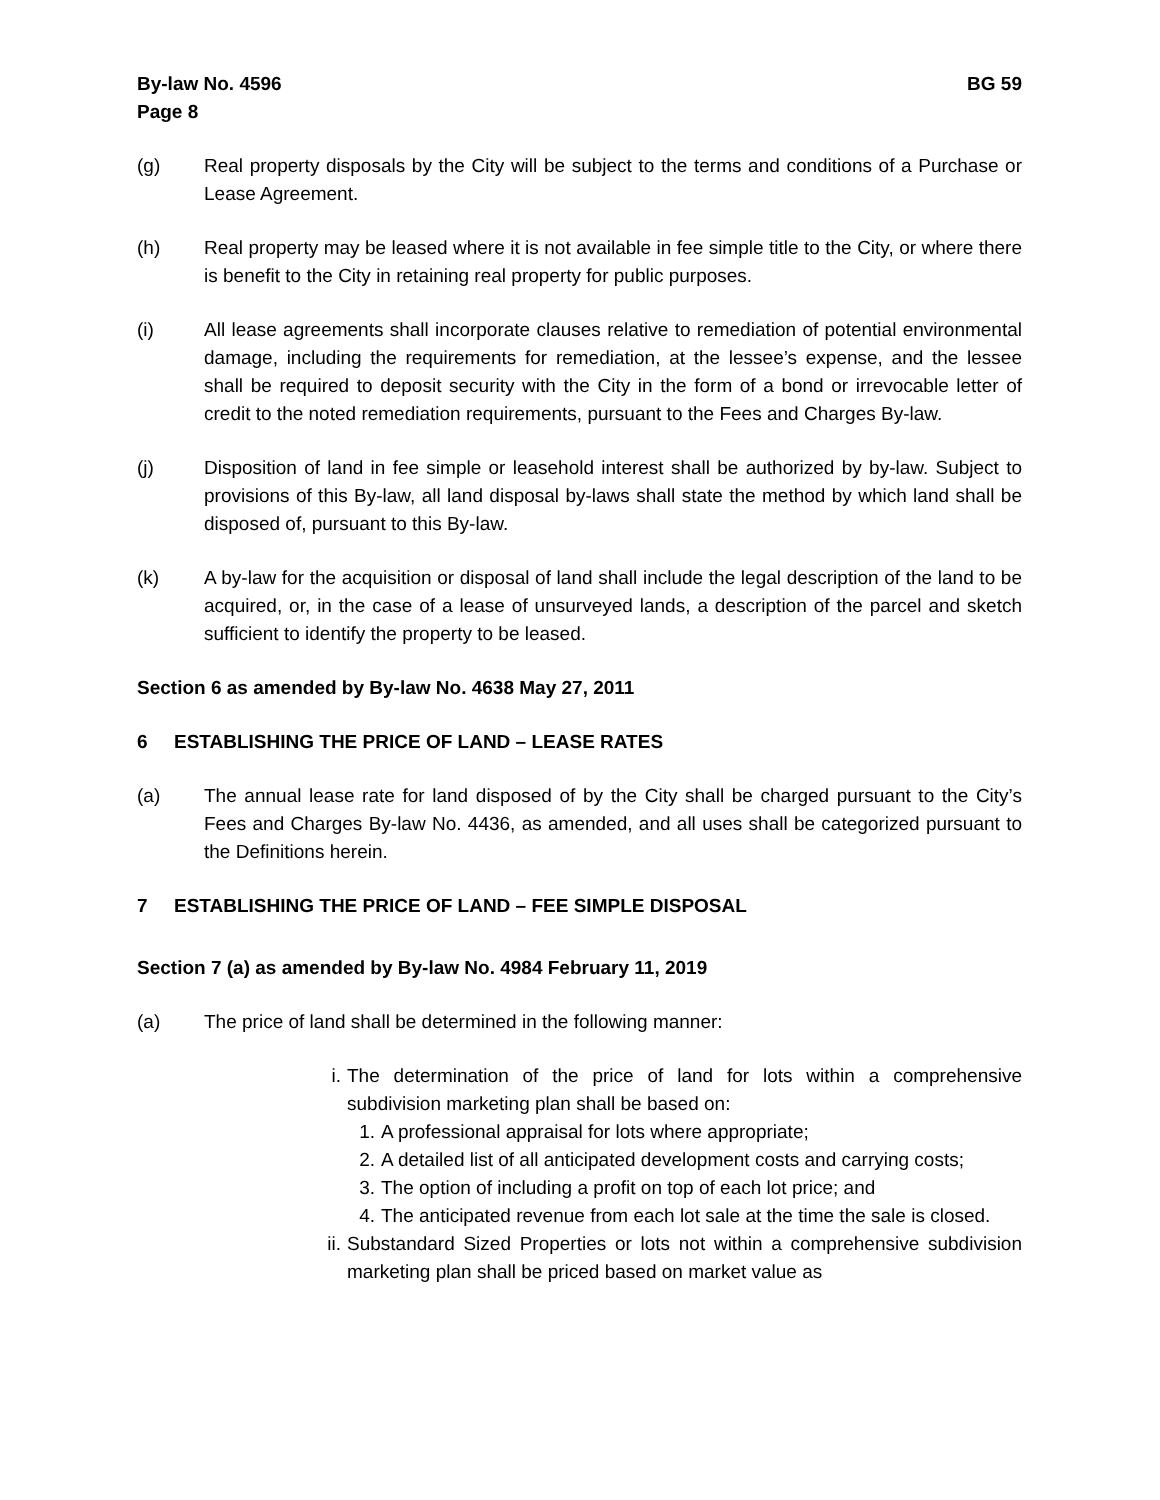By-law No. 4596
Page 8
BG 59
(g) Real property disposals by the City will be subject to the terms and conditions of a Purchase or Lease Agreement.
(h) Real property may be leased where it is not available in fee simple title to the City, or where there is benefit to the City in retaining real property for public purposes.
(i) All lease agreements shall incorporate clauses relative to remediation of potential environmental damage, including the requirements for remediation, at the lessee’s expense, and the lessee shall be required to deposit security with the City in the form of a bond or irrevocable letter of credit to the noted remediation requirements, pursuant to the Fees and Charges By-law.
(j) Disposition of land in fee simple or leasehold interest shall be authorized by by-law. Subject to provisions of this By-law, all land disposal by-laws shall state the method by which land shall be disposed of, pursuant to this By-law.
(k) A by-law for the acquisition or disposal of land shall include the legal description of the land to be acquired, or, in the case of a lease of unsurveyed lands, a description of the parcel and sketch sufficient to identify the property to be leased.
Section 6 as amended by By-law No. 4638 May 27, 2011
6 ESTABLISHING THE PRICE OF LAND – LEASE RATES
(a) The annual lease rate for land disposed of by the City shall be charged pursuant to the City’s Fees and Charges By-law No. 4436, as amended, and all uses shall be categorized pursuant to the Definitions herein.
7 ESTABLISHING THE PRICE OF LAND – FEE SIMPLE DISPOSAL
Section 7 (a) as amended by By-law No. 4984 February 11, 2019
(a) The price of land shall be determined in the following manner:
i. The determination of the price of land for lots within a comprehensive subdivision marketing plan shall be based on:
1. A professional appraisal for lots where appropriate;
2. A detailed list of all anticipated development costs and carrying costs;
3. The option of including a profit on top of each lot price; and
4. The anticipated revenue from each lot sale at the time the sale is closed.
ii.
Substandard Sized Properties or lots not within a comprehensive subdivision marketing plan shall be priced based on market value as